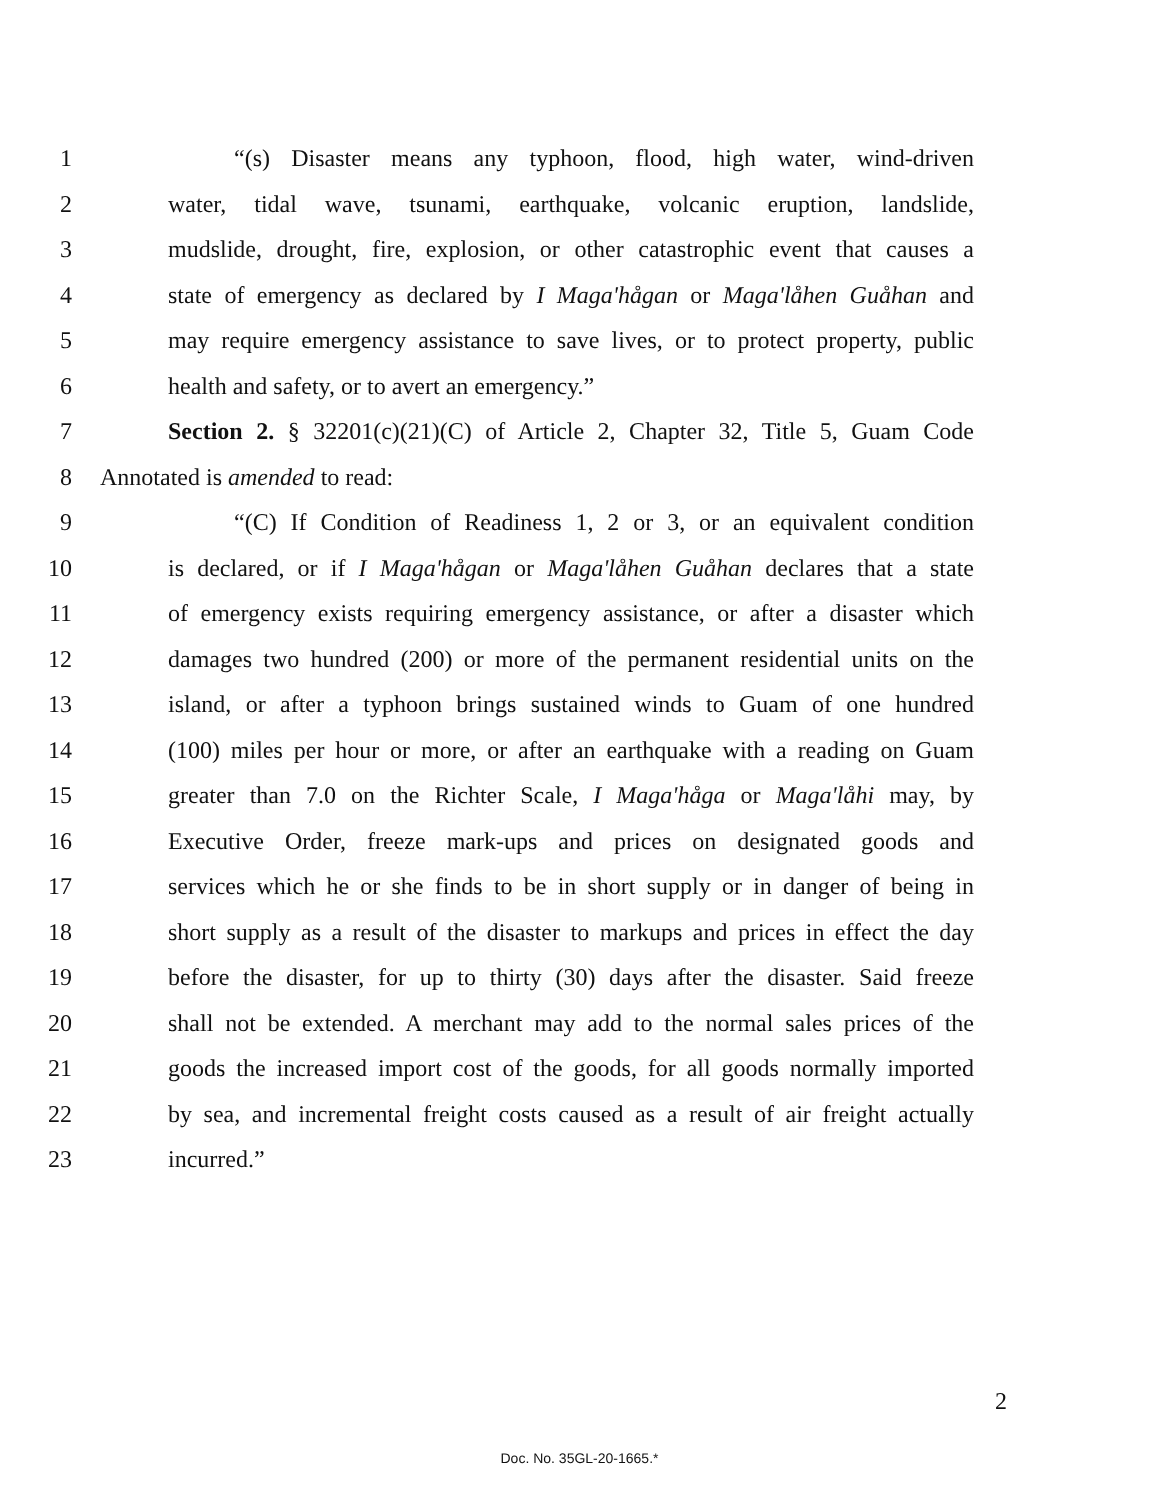1 “(s) Disaster means any typhoon, flood, high water, wind-driven
2 water, tidal wave, tsunami, earthquake, volcanic eruption, landslide,
3 mudslide, drought, fire, explosion, or other catastrophic event that causes a
4 state of emergency as declared by I Maga'hågan or Maga'låhen Guåhan and
5 may require emergency assistance to save lives, or to protect property, public
6 health and safety, or to avert an emergency.”
7 Section 2. § 32201(c)(21)(C) of Article 2, Chapter 32, Title 5, Guam Code
8 Annotated is amended to read:
9 “(C) If Condition of Readiness 1, 2 or 3, or an equivalent condition
10 is declared, or if I Maga'hågan or Maga'låhen Guåhan declares that a state
11 of emergency exists requiring emergency assistance, or after a disaster which
12 damages two hundred (200) or more of the permanent residential units on the
13 island, or after a typhoon brings sustained winds to Guam of one hundred
14 (100) miles per hour or more, or after an earthquake with a reading on Guam
15 greater than 7.0 on the Richter Scale, I Maga'håga or Maga'låhi may, by
16 Executive Order, freeze mark-ups and prices on designated goods and
17 services which he or she finds to be in short supply or in danger of being in
18 short supply as a result of the disaster to markups and prices in effect the day
19 before the disaster, for up to thirty (30) days after the disaster. Said freeze
20 shall not be extended. A merchant may add to the normal sales prices of the
21 goods the increased import cost of the goods, for all goods normally imported
22 by sea, and incremental freight costs caused as a result of air freight actually
23 incurred.”
2
Doc. No. 35GL-20-1665.*